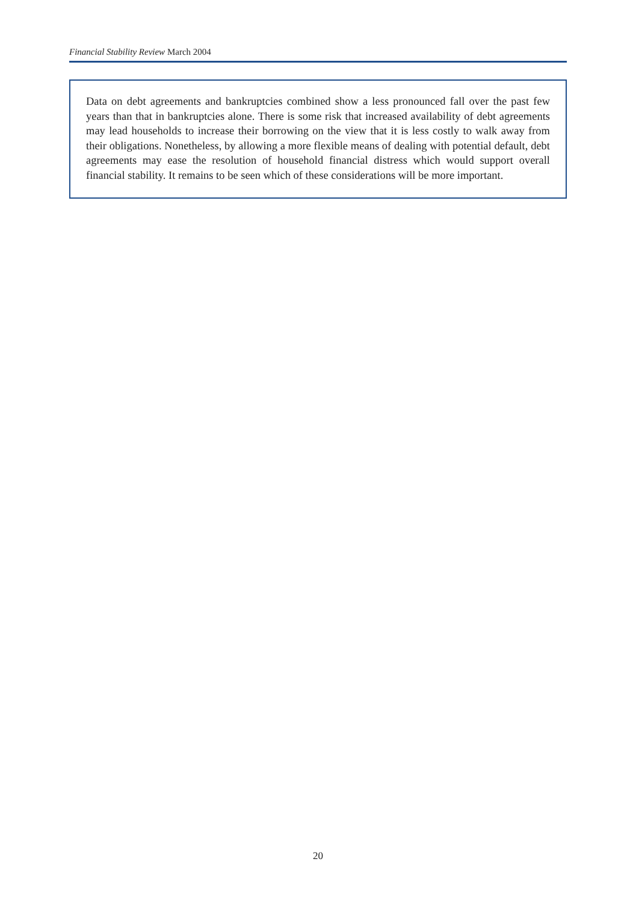Financial Stability Review March 2004
Data on debt agreements and bankruptcies combined show a less pronounced fall over the past few years than that in bankruptcies alone. There is some risk that increased availability of debt agreements may lead households to increase their borrowing on the view that it is less costly to walk away from their obligations. Nonetheless, by allowing a more flexible means of dealing with potential default, debt agreements may ease the resolution of household financial distress which would support overall financial stability. It remains to be seen which of these considerations will be more important.
20